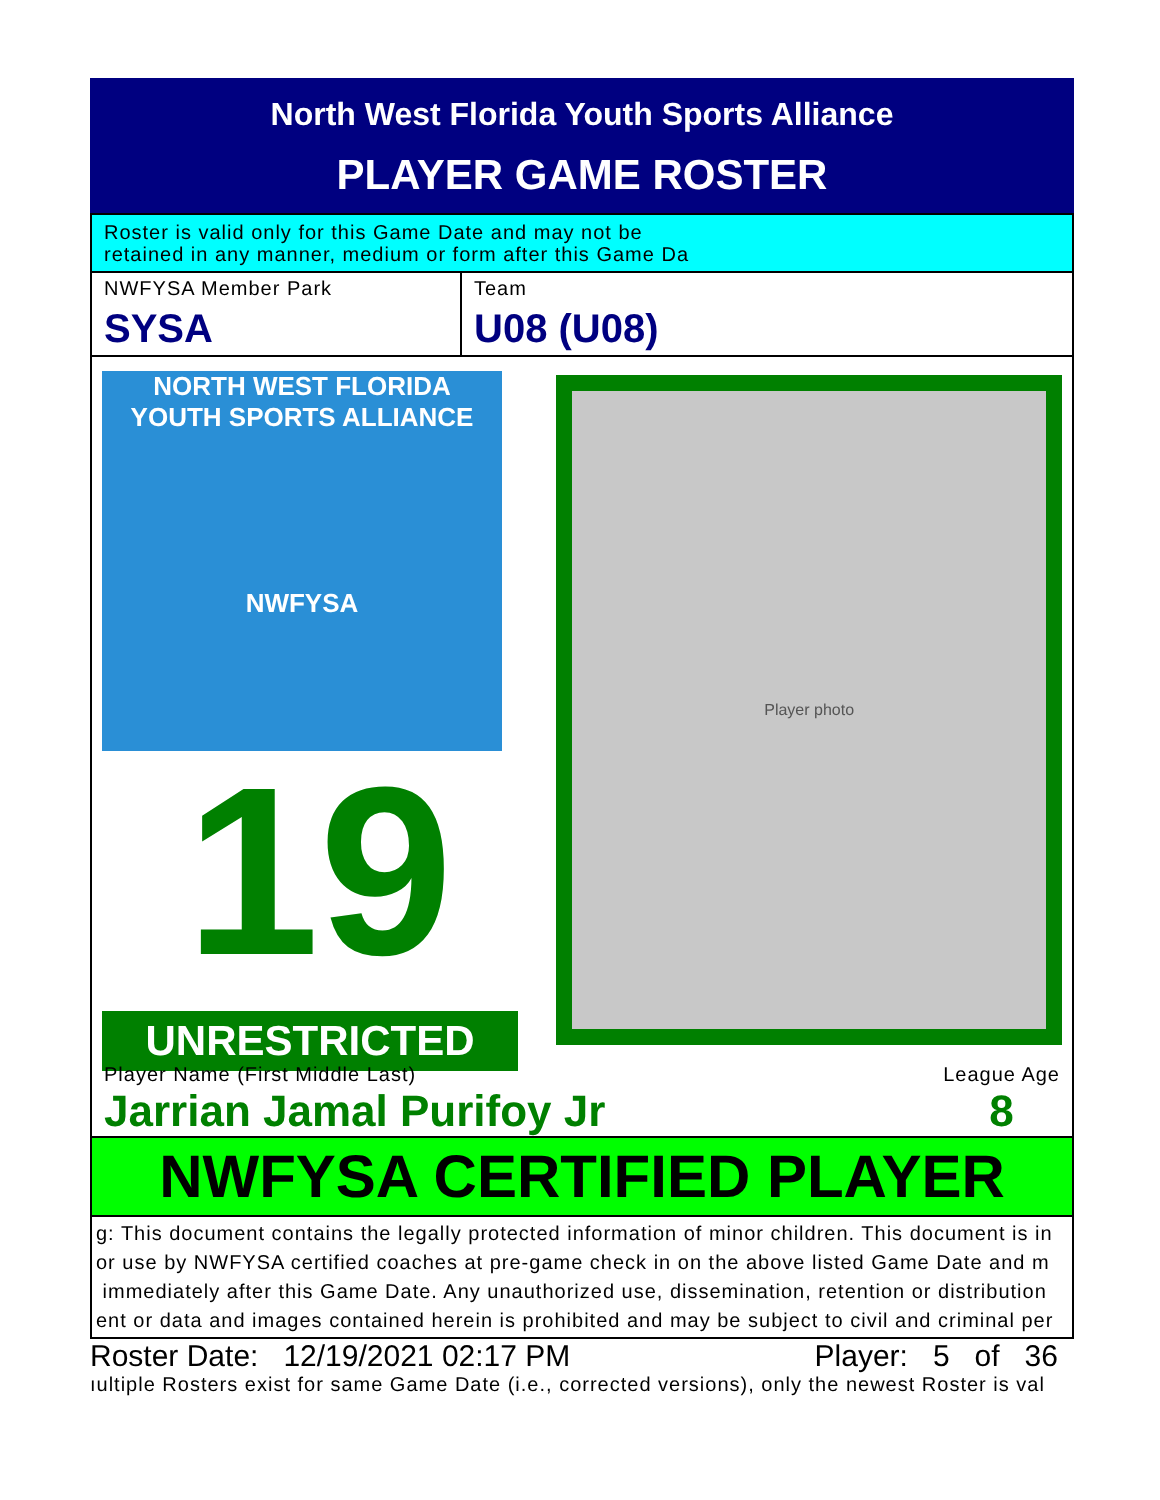North West Florida Youth Sports Alliance
PLAYER GAME ROSTER
Roster is valid only for this Game Date and may not be
retained in any manner, medium or form after this Game Da
NWFYSA Member Park
SYSA
Team
U08 (U08)
NORTH WEST FLORIDA
YOUTH SPORTS ALLIANCE
NWFYSA
19
UNRESTRICTED
Player photo
Player Name (First Middle Last)
Jarrian Jamal Purifoy Jr
League Age
8
NWFYSA CERTIFIED PLAYER
g: This document contains the legally protected information of minor children. This document is in
or use by NWFYSA certified coaches at pre-game check in on the above listed Game Date and m
immediately after this Game Date. Any unauthorized use, dissemination, retention or distribution
ent or data and images contained herein is prohibited and may be subject to civil and criminal per
Roster Date: 12/19/2021 02:17 PM Player: 5 of 36
ıultiple Rosters exist for same Game Date (i.e., corrected versions), only the newest Roster is val